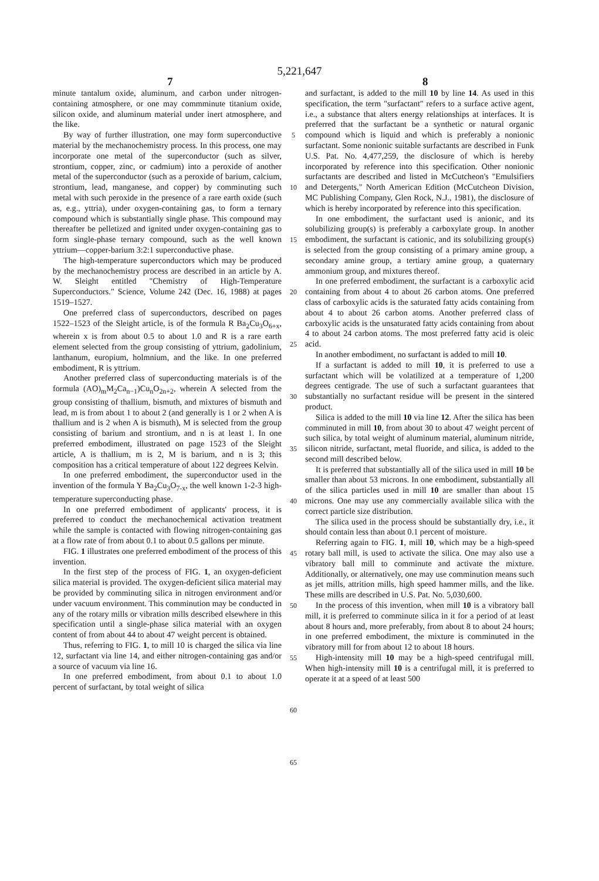5,221,647
7 8
minute tantalum oxide, aluminum, and carbon under nitrogen-containing atmosphere, or one may commminute titanium oxide, silicon oxide, and aluminum material under inert atmosphere, and the like.
By way of further illustration, one may form superconductive material by the mechanochemistry process. In this process, one may incorporate one metal of the superconductor (such as silver, strontium, copper, zinc, or cadmium) into a peroxide of another metal of the superconductor (such as a peroxide of barium, calcium, strontium, lead, manganese, and copper) by comminuting such metal with such peroxide in the presence of a rare earth oxide (such as, e.g., yttria), under oxygen-containing gas, to form a ternary compound which is substantially single phase. This compound may thereafter be pelletized and ignited under oxygen-containing gas to form single-phase ternary compound, such as the well known yttrium—copper-barium 3:2:1 superconductive phase.
The high-temperature superconductors which may be produced by the mechanochemistry process are described in an article by A. W. Sleight entitled "Chemistry of High-Temperature Superconductors." Science, Volume 242 (Dec. 16, 1988) at pages 1519–1527.
One preferred class of superconductors, described on pages 1522–1523 of the Sleight article, is of the formula R Ba<sub>2</sub>Cu<sub>3</sub>O<sub>6+x</sub>, wherein x is from about 0.5 to about 1.0 and R is a rare earth element selected from the group consisting of yttrium, gadolinium, lanthanum, europium, holmnium, and the like. In one preferred embodiment, R is yttrium.
Another preferred class of superconducting materials is of the formula (AO)<sub>m</sub>M<sub>2</sub>Ca<sub>n−1</sub>)Cu<sub>n</sub>O<sub>2n+2</sub>, wherein A selected from the group consisting of thallium, bismuth, and mixtures of bismuth and lead, m is from about 1 to about 2 (and generally is 1 or 2 when A is thallium and is 2 when A is bismuth), M is selected from the group consisting of barium and strontium, and n is at least 1. In one preferred embodiment, illustrated on page 1523 of the Sleight article, A is thallium, m is 2, M is barium, and n is 3; this composition has a critical temperature of about 122 degrees Kelvin.
In one preferred embodiment, the superconductor used in the invention of the formula Y Ba<sub>2</sub>Cu<sub>3</sub>O<sub>7-x</sub>, the well known 1-2-3 high-temperature superconducting phase.
In one preferred embodiment of applicants' process, it is preferred to conduct the mechanochemical activation treatment while the sample is contacted with flowing nitrogen-containing gas at a flow rate of from about 0.1 to about 0.5 gallons per minute.
FIG. 1 illustrates one preferred embodiment of the process of this invention.
In the first step of the process of FIG. 1, an oxygen-deficient silica material is provided. The oxygen-deficient silica material may be provided by comminuting silica in nitrogen environment and/or under vacuum environment. This comminution may be conducted in any of the rotary mills or vibration mills described elsewhere in this specification until a single-phase silica material with an oxygen content of from about 44 to about 47 weight percent is obtained.
Thus, referring to FIG. 1, to mill 10 is charged the silica via line 12, surfactant via line 14, and either nitrogen-containing gas and/or a source of vacuum via line 16.
In one preferred embodiment, from about 0.1 to about 1.0 percent of surfactant, by total weight of silica
5
10
15
20
25
30
35
40
45
50
55
60
65
and surfactant, is added to the mill 10 by line 14. As used in this specification, the term "surfactant" refers to a surface active agent, i.e., a substance that alters energy relationships at interfaces. It is preferred that the surfactant be a synthetic or natural organic compound which is liquid and which is preferably a nonionic surfactant. Some nonionic suitable surfactants are described in Funk U.S. Pat. No. 4,477,259, the disclosure of which is hereby incorporated by reference into this specification. Other nonionic surfactants are described and listed in McCutcheon's "Emulsifiers and Detergents," North American Edition (McCutcheon Division, MC Publishing Company, Glen Rock, N.J., 1981), the disclosure of which is hereby incorporated by reference into this specification.
In one embodiment, the surfactant used is anionic, and its solubilizing group(s) is preferably a carboxylate group. In another embodiment, the surfactant is cationic, and its solubilizing group(s) is selected from the group consisting of a primary amine group, a secondary amine group, a tertiary amine group, a quaternary ammonium group, and mixtures thereof.
In one preferred embodiment, the surfactant is a carboxylic acid containing from about 4 to about 26 carbon atoms. One preferred class of carboxylic acids is the saturated fatty acids containing from about 4 to about 26 carbon atoms. Another preferred class of carboxylic acids is the unsaturated fatty acids containing from about 4 to about 24 carbon atoms. The most preferred fatty acid is oleic acid.
In another embodiment, no surfactant is added to mill 10.
If a surfactant is added to mill 10, it is preferred to use a surfactant which will be volatilized at a temperature of 1,200 degrees centigrade. The use of such a surfactant guarantees that substantially no surfactant residue will be present in the sintered product.
Silica is added to the mill 10 via line 12. After the silica has been comminuted in mill 10, from about 30 to about 47 weight percent of such silica, by total weight of aluminum material, aluminum nitride, silicon nitride, surfactant, metal fluoride, and silica, is added to the second mill described below.
It is preferred that substantially all of the silica used in mill 10 be smaller than about 53 microns. In one embodiment, substantially all of the silica particles used in mill 10 are smaller than about 15 microns. One may use any commercially available silica with the correct particle size distribution.
The silica used in the process should be substantially dry, i.e., it should contain less than about 0.1 percent of moisture.
Referring again to FIG. 1, mill 10, which may be a high-speed rotary ball mill, is used to activate the silica. One may also use a vibratory ball mill to comminute and activate the mixture. Additionally, or alternatively, one may use comminution means such as jet mills, attrition mills, high speed hammer mills, and the like. These mills are described in U.S. Pat. No. 5,030,600.
In the process of this invention, when mill 10 is a vibratory ball mill, it is preferred to comminute silica in it for a period of at least about 8 hours and, more preferably, from about 8 to about 24 hours; in one preferred embodiment, the mixture is comminuted in the vibratory mill for from about 12 to about 18 hours.
High-intensity mill 10 may be a high-speed centrifugal mill. When high-intensity mill 10 is a centrifugal mill, it is preferred to operate it at a speed of at least 500